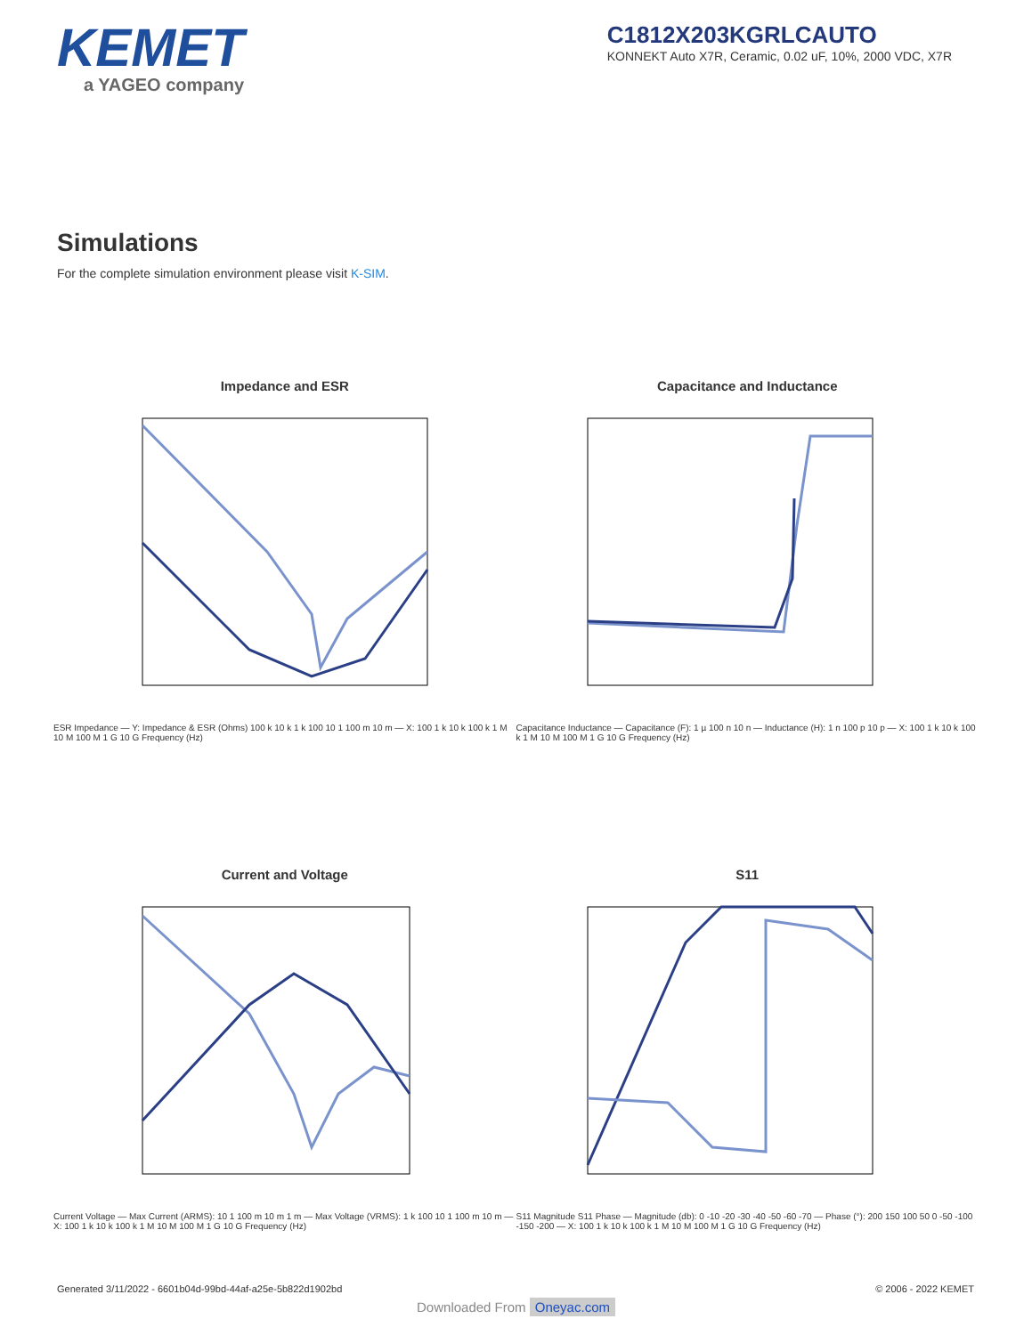KEMET
a YAGEO company
C1812X203KGRLCAUTO
KONNEKT Auto X7R, Ceramic, 0.02 uF, 10%, 2000 VDC, X7R
Simulations
For the complete simulation environment please visit K-SIM.
Impedance and ESR
ESR Impedance — Y: Impedance & ESR (Ohms) 100 k 10 k 1 k 100 10 1 100 m 10 m — X: 100 1 k 10 k 100 k 1 M 10 M 100 M 1 G 10 G Frequency (Hz)
Capacitance and Inductance
Capacitance Inductance — Capacitance (F): 1 µ 100 n 10 n — Inductance (H): 1 n 100 p 10 p — X: 100 1 k 10 k 100 k 1 M 10 M 100 M 1 G 10 G Frequency (Hz)
Current and Voltage
Current Voltage — Max Current (ARMS): 10 1 100 m 10 m 1 m — Max Voltage (VRMS): 1 k 100 10 1 100 m 10 m — X: 100 1 k 10 k 100 k 1 M 10 M 100 M 1 G 10 G Frequency (Hz)
S11
S11 Magnitude S11 Phase — Magnitude (db): 0 -10 -20 -30 -40 -50 -60 -70 — Phase (°): 200 150 100 50 0 -50 -100 -150 -200 — X: 100 1 k 10 k 100 k 1 M 10 M 100 M 1 G 10 G Frequency (Hz)
Generated 3/11/2022 - 6601b04d-99bd-44af-a25e-5b822d1902bd © 2006 - 2022 KEMET
Downloaded From Oneyac.com